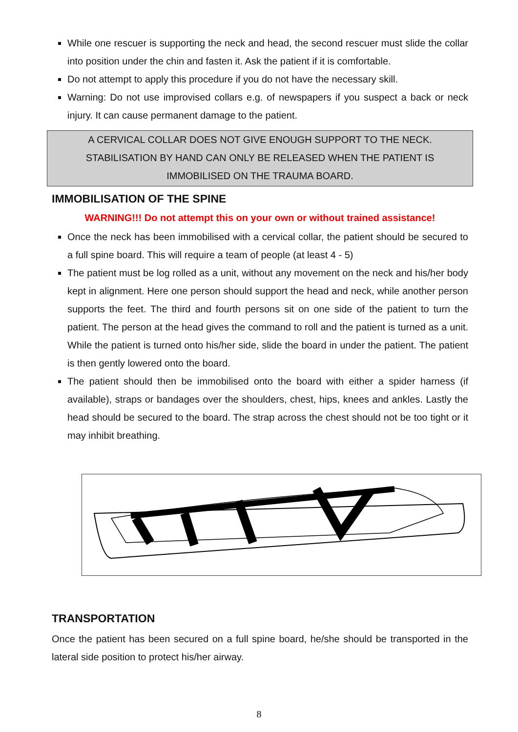While one rescuer is supporting the neck and head, the second rescuer must slide the collar into position under the chin and fasten it. Ask the patient if it is comfortable.
Do not attempt to apply this procedure if you do not have the necessary skill.
Warning: Do not use improvised collars e.g. of newspapers if you suspect a back or neck injury. It can cause permanent damage to the patient.
A CERVICAL COLLAR DOES NOT GIVE ENOUGH SUPPORT TO THE NECK.
STABILISATION BY HAND CAN ONLY BE RELEASED WHEN THE PATIENT IS
IMMOBILISED ON THE TRAUMA BOARD.
IMMOBILISATION OF THE SPINE
WARNING!!! Do not attempt this on your own or without trained assistance!
Once the neck has been immobilised with a cervical collar, the patient should be secured to a full spine board. This will require a team of people (at least 4 - 5)
The patient must be log rolled as a unit, without any movement on the neck and his/her body kept in alignment. Here one person should support the head and neck, while another person supports the feet. The third and fourth persons sit on one side of the patient to turn the patient. The person at the head gives the command to roll and the patient is turned as a unit. While the patient is turned onto his/her side, slide the board in under the patient. The patient is then gently lowered onto the board.
The patient should then be immobilised onto the board with either a spider harness (if available), straps or bandages over the shoulders, chest, hips, knees and ankles. Lastly the head should be secured to the board. The strap across the chest should not be too tight or it may inhibit breathing.
TRANSPORTATION
Once the patient has been secured on a full spine board, he/she should be transported in the lateral side position to protect his/her airway.
8